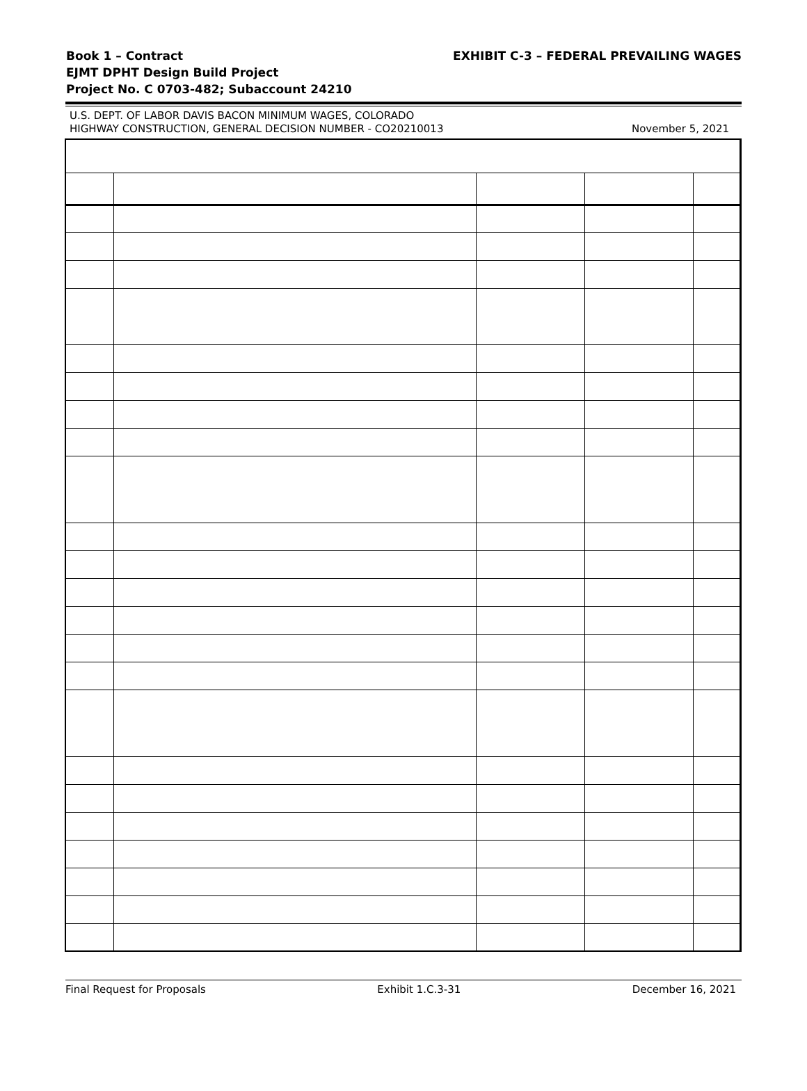EXHIBIT C-3 – FEDERAL PREVAILING WAGES Book 1 – Contract
EJMT DPHT Design Build Project
Project No. C 0703-482; Subaccount 24210
U.S. DEPT. OF LABOR DAVIS BACON MINIMUM WAGES, COLORADO
HIGHWAY CONSTRUCTION, GENERAL DECISION NUMBER - CO20210013
November 5, 2021
Final Request for Proposals Exhibit 1.C.3-31 December 16, 2021